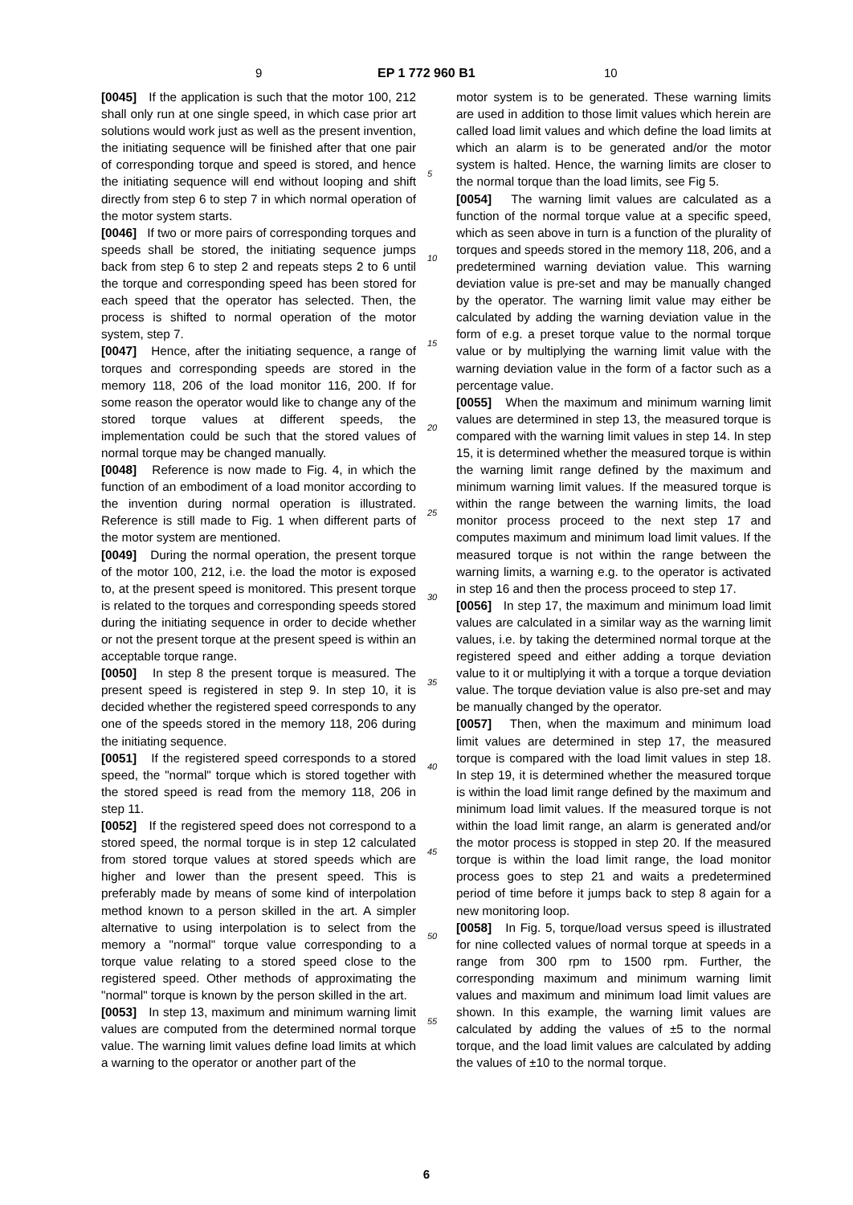9 EP 1 772 960 B1 10
[0045] If the application is such that the motor 100, 212 shall only run at one single speed, in which case prior art solutions would work just as well as the present invention, the initiating sequence will be finished after that one pair of corresponding torque and speed is stored, and hence the initiating sequence will end without looping and shift directly from step 6 to step 7 in which normal operation of the motor system starts.
[0046] If two or more pairs of corresponding torques and speeds shall be stored, the initiating sequence jumps back from step 6 to step 2 and repeats steps 2 to 6 until the torque and corresponding speed has been stored for each speed that the operator has selected. Then, the process is shifted to normal operation of the motor system, step 7.
[0047] Hence, after the initiating sequence, a range of torques and corresponding speeds are stored in the memory 118, 206 of the load monitor 116, 200. If for some reason the operator would like to change any of the stored torque values at different speeds, the implementation could be such that the stored values of normal torque may be changed manually.
[0048] Reference is now made to Fig. 4, in which the function of an embodiment of a load monitor according to the invention during normal operation is illustrated. Reference is still made to Fig. 1 when different parts of the motor system are mentioned.
[0049] During the normal operation, the present torque of the motor 100, 212, i.e. the load the motor is exposed to, at the present speed is monitored. This present torque is related to the torques and corresponding speeds stored during the initiating sequence in order to decide whether or not the present torque at the present speed is within an acceptable torque range.
[0050] In step 8 the present torque is measured. The present speed is registered in step 9. In step 10, it is decided whether the registered speed corresponds to any one of the speeds stored in the memory 118, 206 during the initiating sequence.
[0051] If the registered speed corresponds to a stored speed, the "normal" torque which is stored together with the stored speed is read from the memory 118, 206 in step 11.
[0052] If the registered speed does not correspond to a stored speed, the normal torque is in step 12 calculated from stored torque values at stored speeds which are higher and lower than the present speed. This is preferably made by means of some kind of interpolation method known to a person skilled in the art. A simpler alternative to using interpolation is to select from the memory a "normal" torque value corresponding to a torque value relating to a stored speed close to the registered speed. Other methods of approximating the "normal" torque is known by the person skilled in the art.
[0053] In step 13, maximum and minimum warning limit values are computed from the determined normal torque value. The warning limit values define load limits at which a warning to the operator or another part of the
5
10
15
20
25
30
35
40
45
50
55
motor system is to be generated. These warning limits are used in addition to those limit values which herein are called load limit values and which define the load limits at which an alarm is to be generated and/or the motor system is halted. Hence, the warning limits are closer to the normal torque than the load limits, see Fig 5.
[0054] The warning limit values are calculated as a function of the normal torque value at a specific speed, which as seen above in turn is a function of the plurality of torques and speeds stored in the memory 118, 206, and a predetermined warning deviation value. This warning deviation value is pre-set and may be manually changed by the operator. The warning limit value may either be calculated by adding the warning deviation value in the form of e.g. a preset torque value to the normal torque value or by multiplying the warning limit value with the warning deviation value in the form of a factor such as a percentage value.
[0055] When the maximum and minimum warning limit values are determined in step 13, the measured torque is compared with the warning limit values in step 14. In step 15, it is determined whether the measured torque is within the warning limit range defined by the maximum and minimum warning limit values. If the measured torque is within the range between the warning limits, the load monitor process proceed to the next step 17 and computes maximum and minimum load limit values. If the measured torque is not within the range between the warning limits, a warning e.g. to the operator is activated in step 16 and then the process proceed to step 17.
[0056] In step 17, the maximum and minimum load limit values are calculated in a similar way as the warning limit values, i.e. by taking the determined normal torque at the registered speed and either adding a torque deviation value to it or multiplying it with a torque a torque deviation value. The torque deviation value is also pre-set and may be manually changed by the operator.
[0057] Then, when the maximum and minimum load limit values are determined in step 17, the measured torque is compared with the load limit values in step 18. In step 19, it is determined whether the measured torque is within the load limit range defined by the maximum and minimum load limit values. If the measured torque is not within the load limit range, an alarm is generated and/or the motor process is stopped in step 20. If the measured torque is within the load limit range, the load monitor process goes to step 21 and waits a predetermined period of time before it jumps back to step 8 again for a new monitoring loop.
[0058] In Fig. 5, torque/load versus speed is illustrated for nine collected values of normal torque at speeds in a range from 300 rpm to 1500 rpm. Further, the corresponding maximum and minimum warning limit values and maximum and minimum load limit values are shown. In this example, the warning limit values are calculated by adding the values of ±5 to the normal torque, and the load limit values are calculated by adding the values of ±10 to the normal torque.
6